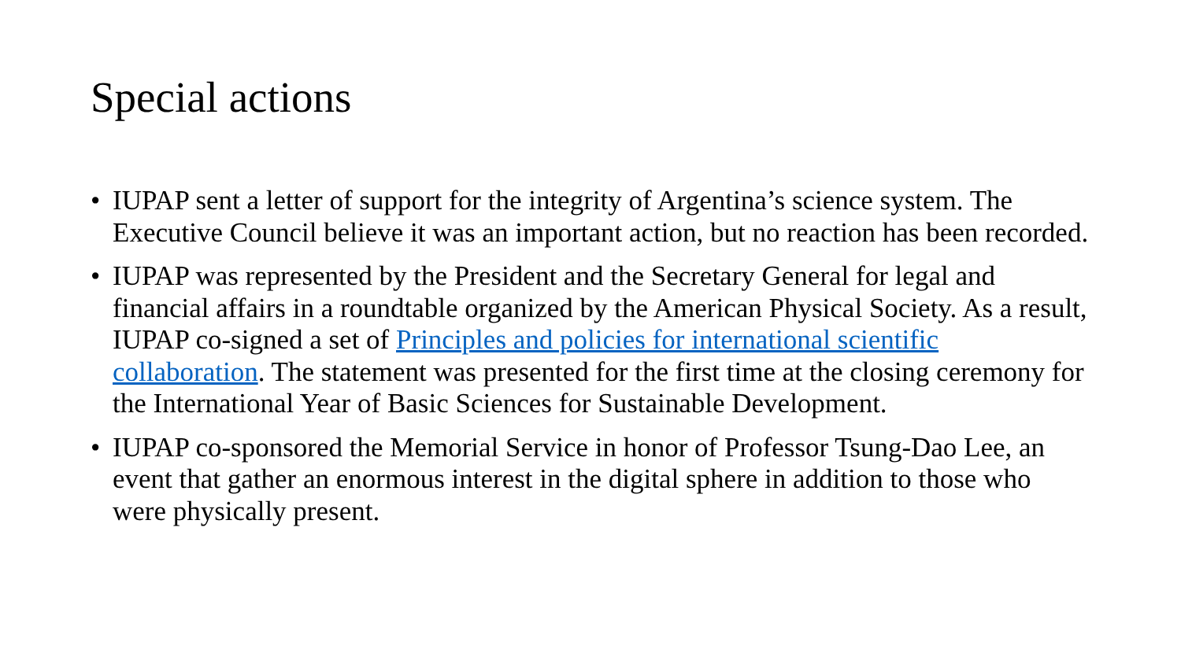Special actions
• IUPAP sent a letter of support for the integrity of Argentina’s science system. The Executive Council believe it was an important action, but no reaction has been recorded.
• IUPAP was represented by the President and the Secretary General for legal and financial affairs in a roundtable organized by the American Physical Society. As a result, IUPAP co-signed a set of Principles and policies for international scientific collaboration. The statement was presented for the first time at the closing ceremony for the International Year of Basic Sciences for Sustainable Development.
• IUPAP co-sponsored the Memorial Service in honor of Professor Tsung-Dao Lee, an event that gather an enormous interest in the digital sphere in addition to those who were physically present.